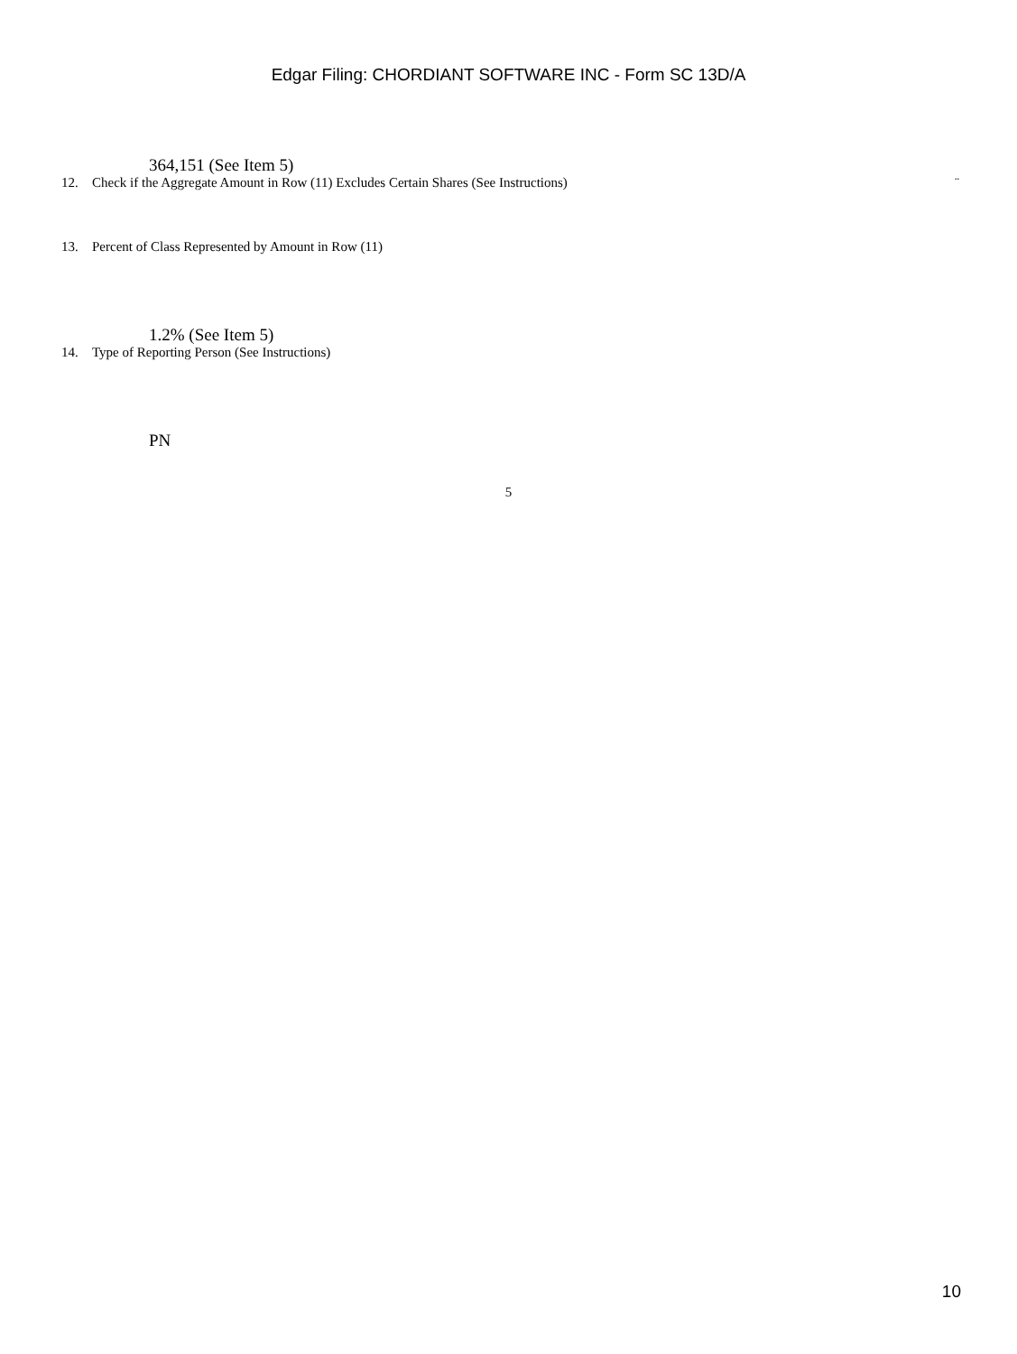Edgar Filing: CHORDIANT SOFTWARE INC - Form SC 13D/A
364,151 (See Item 5)
12. Check if the Aggregate Amount in Row (11) Excludes Certain Shares (See Instructions) ¨
13. Percent of Class Represented by Amount in Row (11)
1.2% (See Item 5)
14. Type of Reporting Person (See Instructions)
PN
5
10